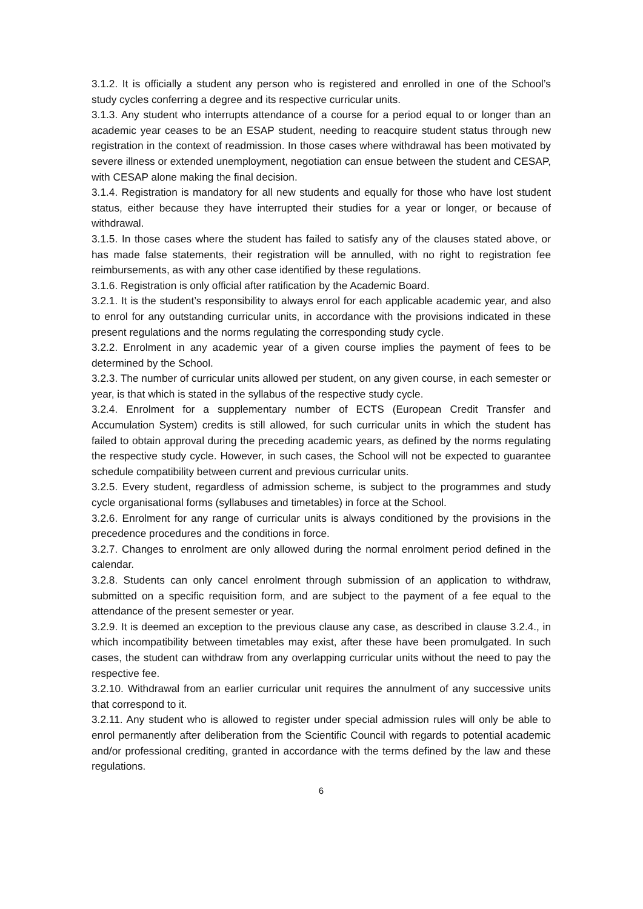3.1.2. It is officially a student any person who is registered and enrolled in one of the School’s study cycles conferring a degree and its respective curricular units.
3.1.3. Any student who interrupts attendance of a course for a period equal to or longer than an academic year ceases to be an ESAP student, needing to reacquire student status through new registration in the context of readmission. In those cases where withdrawal has been motivated by severe illness or extended unemployment, negotiation can ensue between the student and CESAP, with CESAP alone making the final decision.
3.1.4. Registration is mandatory for all new students and equally for those who have lost student status, either because they have interrupted their studies for a year or longer, or because of withdrawal.
3.1.5. In those cases where the student has failed to satisfy any of the clauses stated above, or has made false statements, their registration will be annulled, with no right to registration fee reimbursements, as with any other case identified by these regulations.
3.1.6. Registration is only official after ratification by the Academic Board.
3.2.1. It is the student’s responsibility to always enrol for each applicable academic year, and also to enrol for any outstanding curricular units, in accordance with the provisions indicated in these present regulations and the norms regulating the corresponding study cycle.
3.2.2. Enrolment in any academic year of a given course implies the payment of fees to be determined by the School.
3.2.3. The number of curricular units allowed per student, on any given course, in each semester or year, is that which is stated in the syllabus of the respective study cycle.
3.2.4. Enrolment for a supplementary number of ECTS (European Credit Transfer and Accumulation System) credits is still allowed, for such curricular units in which the student has failed to obtain approval during the preceding academic years, as defined by the norms regulating the respective study cycle. However, in such cases, the School will not be expected to guarantee schedule compatibility between current and previous curricular units.
3.2.5. Every student, regardless of admission scheme, is subject to the programmes and study cycle organisational forms (syllabuses and timetables) in force at the School.
3.2.6. Enrolment for any range of curricular units is always conditioned by the provisions in the precedence procedures and the conditions in force.
3.2.7. Changes to enrolment are only allowed during the normal enrolment period defined in the calendar.
3.2.8. Students can only cancel enrolment through submission of an application to withdraw, submitted on a specific requisition form, and are subject to the payment of a fee equal to the attendance of the present semester or year.
3.2.9. It is deemed an exception to the previous clause any case, as described in clause 3.2.4., in which incompatibility between timetables may exist, after these have been promulgated. In such cases, the student can withdraw from any overlapping curricular units without the need to pay the respective fee.
3.2.10. Withdrawal from an earlier curricular unit requires the annulment of any successive units that correspond to it.
3.2.11. Any student who is allowed to register under special admission rules will only be able to enrol permanently after deliberation from the Scientific Council with regards to potential academic and/or professional crediting, granted in accordance with the terms defined by the law and these regulations.
6